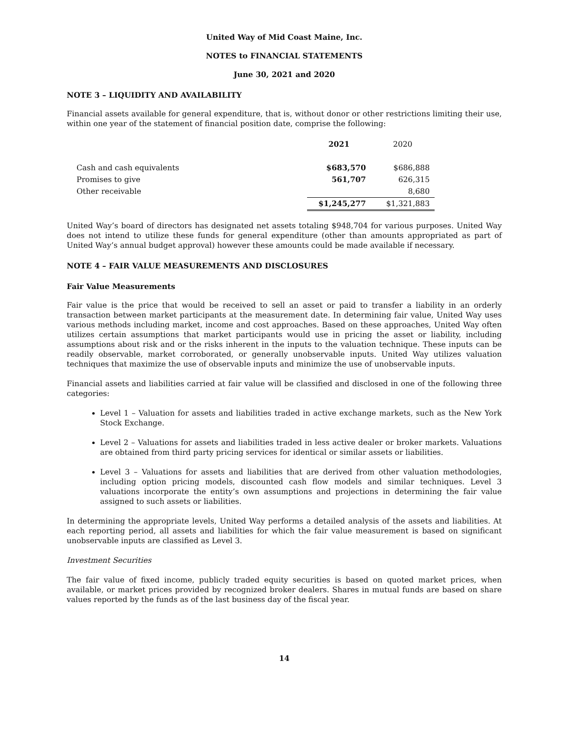United Way of Mid Coast Maine, Inc.
NOTES to FINANCIAL STATEMENTS
June 30, 2021 and 2020
NOTE 3 – LIQUIDITY AND AVAILABILITY
Financial assets available for general expenditure, that is, without donor or other restrictions limiting their use, within one year of the statement of financial position date, comprise the following:
| | 2021 | 2020 |
| --- | --- | --- |
| Cash and cash equivalents | $683,570 | $686,888 |
| Promises to give | 561,707 | 626,315 |
| Other receivable | | 8,680 |
| | $1,245,277 | $1,321,883 |
United Way’s board of directors has designated net assets totaling $948,704 for various purposes. United Way does not intend to utilize these funds for general expenditure (other than amounts appropriated as part of United Way’s annual budget approval) however these amounts could be made available if necessary.
NOTE 4 – FAIR VALUE MEASUREMENTS AND DISCLOSURES
Fair Value Measurements
Fair value is the price that would be received to sell an asset or paid to transfer a liability in an orderly transaction between market participants at the measurement date. In determining fair value, United Way uses various methods including market, income and cost approaches. Based on these approaches, United Way often utilizes certain assumptions that market participants would use in pricing the asset or liability, including assumptions about risk and or the risks inherent in the inputs to the valuation technique. These inputs can be readily observable, market corroborated, or generally unobservable inputs. United Way utilizes valuation techniques that maximize the use of observable inputs and minimize the use of unobservable inputs.
Financial assets and liabilities carried at fair value will be classified and disclosed in one of the following three categories:
Level 1 – Valuation for assets and liabilities traded in active exchange markets, such as the New York Stock Exchange.
Level 2 – Valuations for assets and liabilities traded in less active dealer or broker markets. Valuations are obtained from third party pricing services for identical or similar assets or liabilities.
Level 3 – Valuations for assets and liabilities that are derived from other valuation methodologies, including option pricing models, discounted cash flow models and similar techniques. Level 3 valuations incorporate the entity’s own assumptions and projections in determining the fair value assigned to such assets or liabilities.
In determining the appropriate levels, United Way performs a detailed analysis of the assets and liabilities. At each reporting period, all assets and liabilities for which the fair value measurement is based on significant unobservable inputs are classified as Level 3.
Investment Securities
The fair value of fixed income, publicly traded equity securities is based on quoted market prices, when available, or market prices provided by recognized broker dealers. Shares in mutual funds are based on share values reported by the funds as of the last business day of the fiscal year.
14